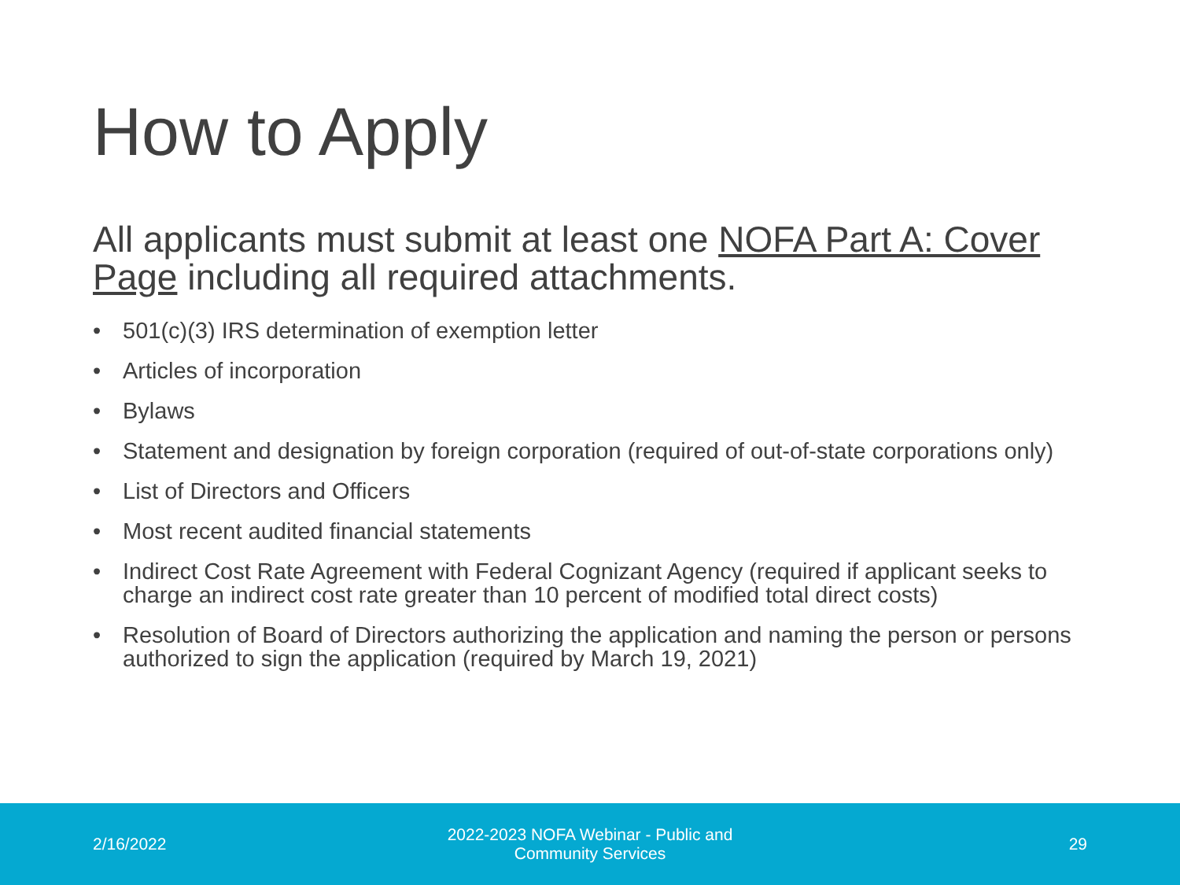How to Apply
All applicants must submit at least one NOFA Part A: Cover Page including all required attachments.
• 501(c)(3) IRS determination of exemption letter
• Articles of incorporation
• Bylaws
• Statement and designation by foreign corporation (required of out-of-state corporations only)
• List of Directors and Officers
• Most recent audited financial statements
• Indirect Cost Rate Agreement with Federal Cognizant Agency (required if applicant seeks to charge an indirect cost rate greater than 10 percent of modified total direct costs)
• Resolution of Board of Directors authorizing the application and naming the person or persons authorized to sign the application (required by March 19, 2021)
2/16/2022
2022-2023 NOFA Webinar - Public and Community Services
29